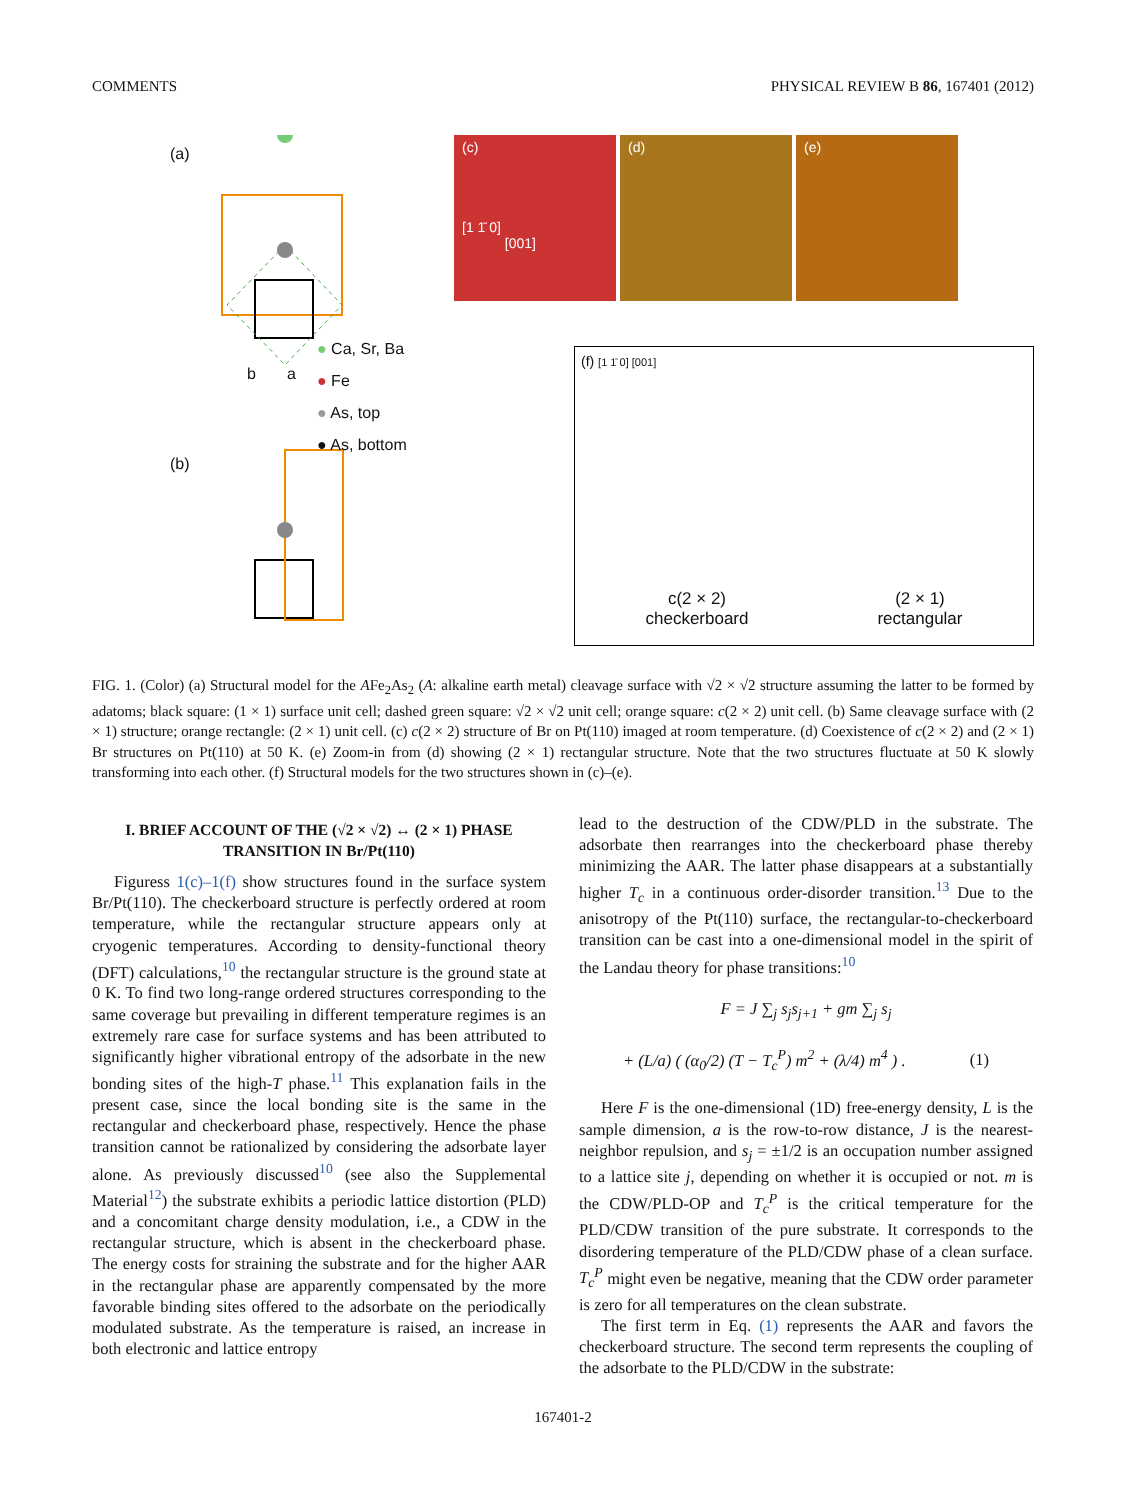COMMENTS PHYSICAL REVIEW B 86, 167401 (2012)
(a)
● Ca, Sr, Ba
● Fe
● As, top
● As, bottom
b a
(b)
(c)
[1 1̄ 0]
[001]
(d) (e)
(f) [1 1̄ 0] [001]
c(2 × 2)
checkerboard
(2 × 1)
rectangular
FIG. 1. (Color) (a) Structural model for the AFe<sub>2</sub>As<sub>2</sub> (A: alkaline earth metal) cleavage surface with √2 × √2 structure assuming the latter to be formed by adatoms; black square: (1 × 1) surface unit cell; dashed green square: √2 × √2 unit cell; orange square: c(2 × 2) unit cell. (b) Same cleavage surface with (2 × 1) structure; orange rectangle: (2 × 1) unit cell. (c) c(2 × 2) structure of Br on Pt(110) imaged at room temperature. (d) Coexistence of c(2 × 2) and (2 × 1) Br structures on Pt(110) at 50 K. (e) Zoom-in from (d) showing (2 × 1) rectangular structure. Note that the two structures fluctuate at 50 K slowly transforming into each other. (f) Structural models for the two structures shown in (c)–(e).
I. BRIEF ACCOUNT OF THE (√2 × √2) ↔ (2 × 1) PHASE TRANSITION IN Br/Pt(110)
Figuress 1(c)–1(f) show structures found in the surface system Br/Pt(110). The checkerboard structure is perfectly ordered at room temperature, while the rectangular structure appears only at cryogenic temperatures. According to density-functional theory (DFT) calculations,<sup>10</sup> the rectangular structure is the ground state at 0 K. To find two long-range ordered structures corresponding to the same coverage but prevailing in different temperature regimes is an extremely rare case for surface systems and has been attributed to significantly higher vibrational entropy of the adsorbate in the new bonding sites of the high-T phase.<sup>11</sup> This explanation fails in the present case, since the local bonding site is the same in the rectangular and checkerboard phase, respectively. Hence the phase transition cannot be rationalized by considering the adsorbate layer alone. As previously discussed<sup>10</sup> (see also the Supplemental Material<sup>12</sup>) the substrate exhibits a periodic lattice distortion (PLD) and a concomitant charge density modulation, i.e., a CDW in the rectangular structure, which is absent in the checkerboard phase. The energy costs for straining the substrate and for the higher AAR in the rectangular phase are apparently compensated by the more favorable binding sites offered to the adsorbate on the periodically modulated substrate. As the temperature is raised, an increase in both electronic and lattice entropy
lead to the destruction of the CDW/PLD in the substrate. The adsorbate then rearranges into the checkerboard phase thereby minimizing the AAR. The latter phase disappears at a substantially higher T<sub>c</sub> in a continuous order-disorder transition.<sup>13</sup> Due to the anisotropy of the Pt(110) surface, the rectangular-to-checkerboard transition can be cast into a one-dimensional model in the spirit of the Landau theory for phase transitions:<sup>10</sup>
F = J ∑<sub>j</sub> s<sub>j</sub>s<sub>j+1</sub> + gm ∑<sub>j</sub> s<sub>j</sub>
+ (L/a) ( (α<sub>0</sub>/2) (T − T<sub>c</sub><sup>P</sup>) m<sup>2</sup> + (λ/4) m<sup>4</sup> ) . (1)
Here F is the one-dimensional (1D) free-energy density, L is the sample dimension, a is the row-to-row distance, J is the nearest-neighbor repulsion, and s<sub>j</sub> = ±1/2 is an occupation number assigned to a lattice site j, depending on whether it is occupied or not. m is the CDW/PLD-OP and T<sub>c</sub><sup>P</sup> is the critical temperature for the PLD/CDW transition of the pure substrate. It corresponds to the disordering temperature of the PLD/CDW phase of a clean surface. T<sub>c</sub><sup>P</sup> might even be negative, meaning that the CDW order parameter is zero for all temperatures on the clean substrate.
The first term in Eq. (1) represents the AAR and favors the checkerboard structure. The second term represents the coupling of the adsorbate to the PLD/CDW in the substrate:
167401-2